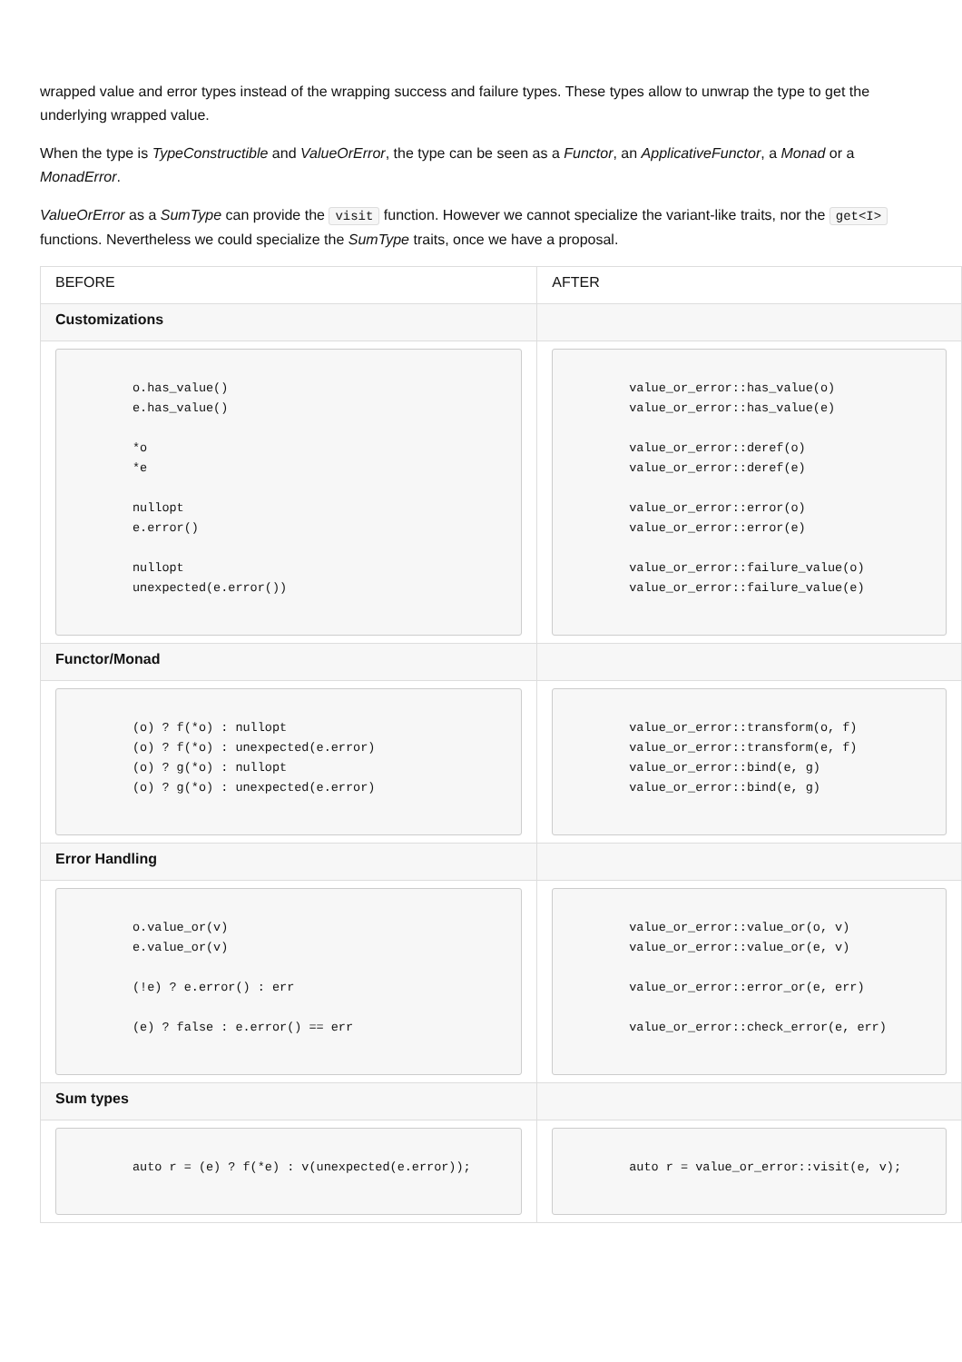wrapped value and error types instead of the wrapping success and failure types. These types allow to unwrap the type to get the underlying wrapped value.
When the type is TypeConstructible and ValueOrError, the type can be seen as a Functor, an ApplicativeFunctor, a Monad or a MonadError.
ValueOrError as a SumType can provide the visit function. However we cannot specialize the variant-like traits, nor the get<I> functions. Nevertheless we could specialize the SumType traits, once we have a proposal.
| BEFORE | AFTER |
| --- | --- |
| Customizations | |
| o.has_value() e.has_value() *o *e nullopt e.error() nullopt unexpected(e.error()) | value_or_error::has_value(o) value_or_error::has_value(e) value_or_error::deref(o) value_or_error::deref(e) value_or_error::error(o) value_or_error::error(e) value_or_error::failure_value(o) value_or_error::failure_value(e) |
| Functor/Monad | |
| (o) ? f(*o) : nullopt (o) ? f(*o) : unexpected(e.error) (o) ? g(*o) : nullopt (o) ? g(*o) : unexpected(e.error) | value_or_error::transform(o, f) value_or_error::transform(e, f) value_or_error::bind(e, g) value_or_error::bind(e, g) |
| Error Handling | |
| o.value_or(v) e.value_or(v) (!e) ? e.error() : err (e) ? false : e.error() == err | value_or_error::value_or(o, v) value_or_error::value_or(e, v) value_or_error::error_or(e, err) value_or_error::check_error(e, err) |
| Sum types | |
| auto r = (e) ? f(*e) : v(unexpected(e.error)); | auto r = value_or_error::visit(e, v); |